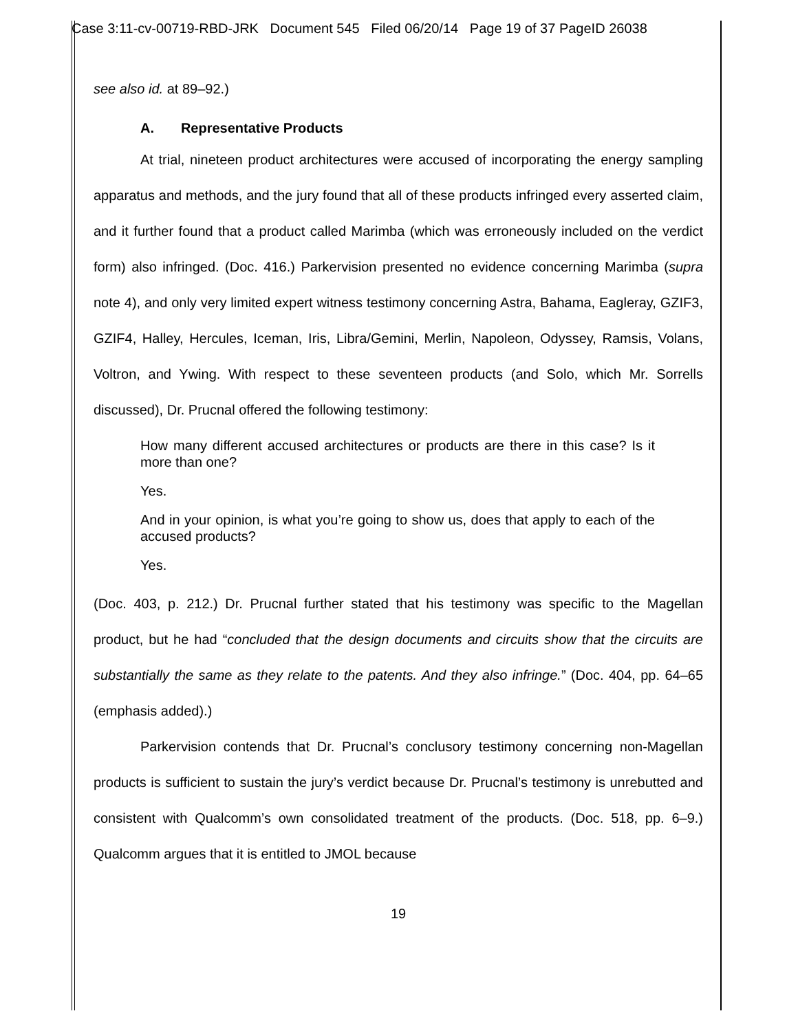Case 3:11-cv-00719-RBD-JRK Document 545 Filed 06/20/14 Page 19 of 37 PageID 26038
see also id. at 89–92.)
A. Representative Products
At trial, nineteen product architectures were accused of incorporating the energy sampling apparatus and methods, and the jury found that all of these products infringed every asserted claim, and it further found that a product called Marimba (which was erroneously included on the verdict form) also infringed. (Doc. 416.) Parkervision presented no evidence concerning Marimba (supra note 4), and only very limited expert witness testimony concerning Astra, Bahama, Eagleray, GZIF3, GZIF4, Halley, Hercules, Iceman, Iris, Libra/Gemini, Merlin, Napoleon, Odyssey, Ramsis, Volans, Voltron, and Ywing. With respect to these seventeen products (and Solo, which Mr. Sorrells discussed), Dr. Prucnal offered the following testimony:
How many different accused architectures or products are there in this case? Is it more than one?
Yes.
And in your opinion, is what you’re going to show us, does that apply to each of the accused products?
Yes.
(Doc. 403, p. 212.) Dr. Prucnal further stated that his testimony was specific to the Magellan product, but he had “concluded that the design documents and circuits show that the circuits are substantially the same as they relate to the patents. And they also infringe.” (Doc. 404, pp. 64–65 (emphasis added).)
Parkervision contends that Dr. Prucnal’s conclusory testimony concerning non-Magellan products is sufficient to sustain the jury’s verdict because Dr. Prucnal’s testimony is unrebutted and consistent with Qualcomm’s own consolidated treatment of the products. (Doc. 518, pp. 6–9.) Qualcomm argues that it is entitled to JMOL because
19